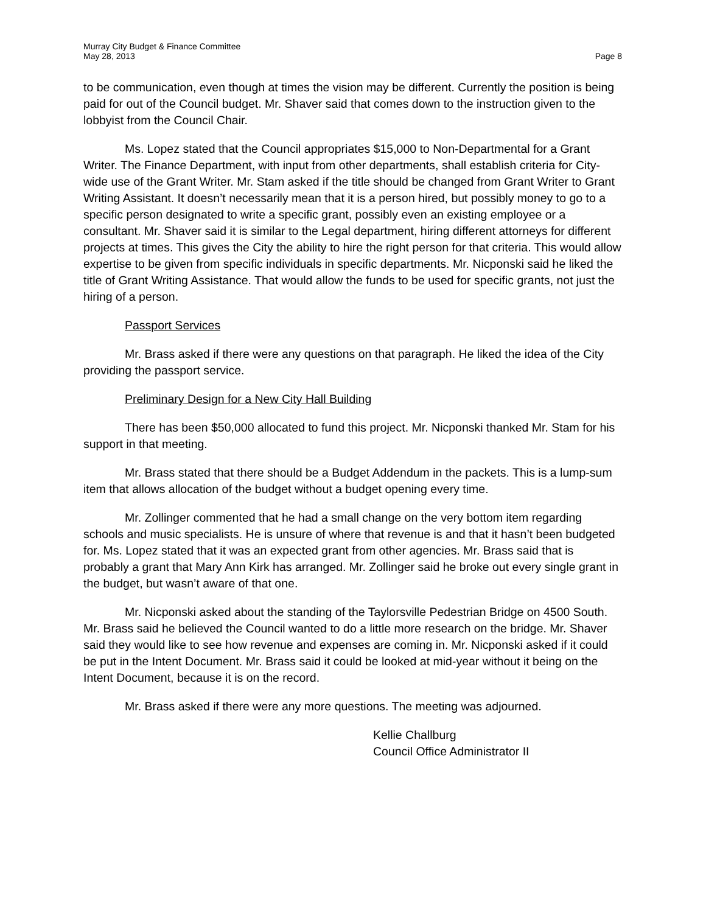Murray City Budget & Finance Committee
May 28, 2013
Page 8
to be communication, even though at times the vision may be different. Currently the position is being paid for out of the Council budget. Mr. Shaver said that comes down to the instruction given to the lobbyist from the Council Chair.
Ms. Lopez stated that the Council appropriates $15,000 to Non-Departmental for a Grant Writer. The Finance Department, with input from other departments, shall establish criteria for City-wide use of the Grant Writer. Mr. Stam asked if the title should be changed from Grant Writer to Grant Writing Assistant. It doesn’t necessarily mean that it is a person hired, but possibly money to go to a specific person designated to write a specific grant, possibly even an existing employee or a consultant. Mr. Shaver said it is similar to the Legal department, hiring different attorneys for different projects at times. This gives the City the ability to hire the right person for that criteria. This would allow expertise to be given from specific individuals in specific departments. Mr. Nicponski said he liked the title of Grant Writing Assistance. That would allow the funds to be used for specific grants, not just the hiring of a person.
Passport Services
Mr. Brass asked if there were any questions on that paragraph. He liked the idea of the City providing the passport service.
Preliminary Design for a New City Hall Building
There has been $50,000 allocated to fund this project. Mr. Nicponski thanked Mr. Stam for his support in that meeting.
Mr. Brass stated that there should be a Budget Addendum in the packets. This is a lump-sum item that allows allocation of the budget without a budget opening every time.
Mr. Zollinger commented that he had a small change on the very bottom item regarding schools and music specialists. He is unsure of where that revenue is and that it hasn’t been budgeted for. Ms. Lopez stated that it was an expected grant from other agencies. Mr. Brass said that is probably a grant that Mary Ann Kirk has arranged. Mr. Zollinger said he broke out every single grant in the budget, but wasn’t aware of that one.
Mr. Nicponski asked about the standing of the Taylorsville Pedestrian Bridge on 4500 South. Mr. Brass said he believed the Council wanted to do a little more research on the bridge. Mr. Shaver said they would like to see how revenue and expenses are coming in. Mr. Nicponski asked if it could be put in the Intent Document. Mr. Brass said it could be looked at mid-year without it being on the Intent Document, because it is on the record.
Mr. Brass asked if there were any more questions. The meeting was adjourned.
Kellie Challburg
Council Office Administrator II